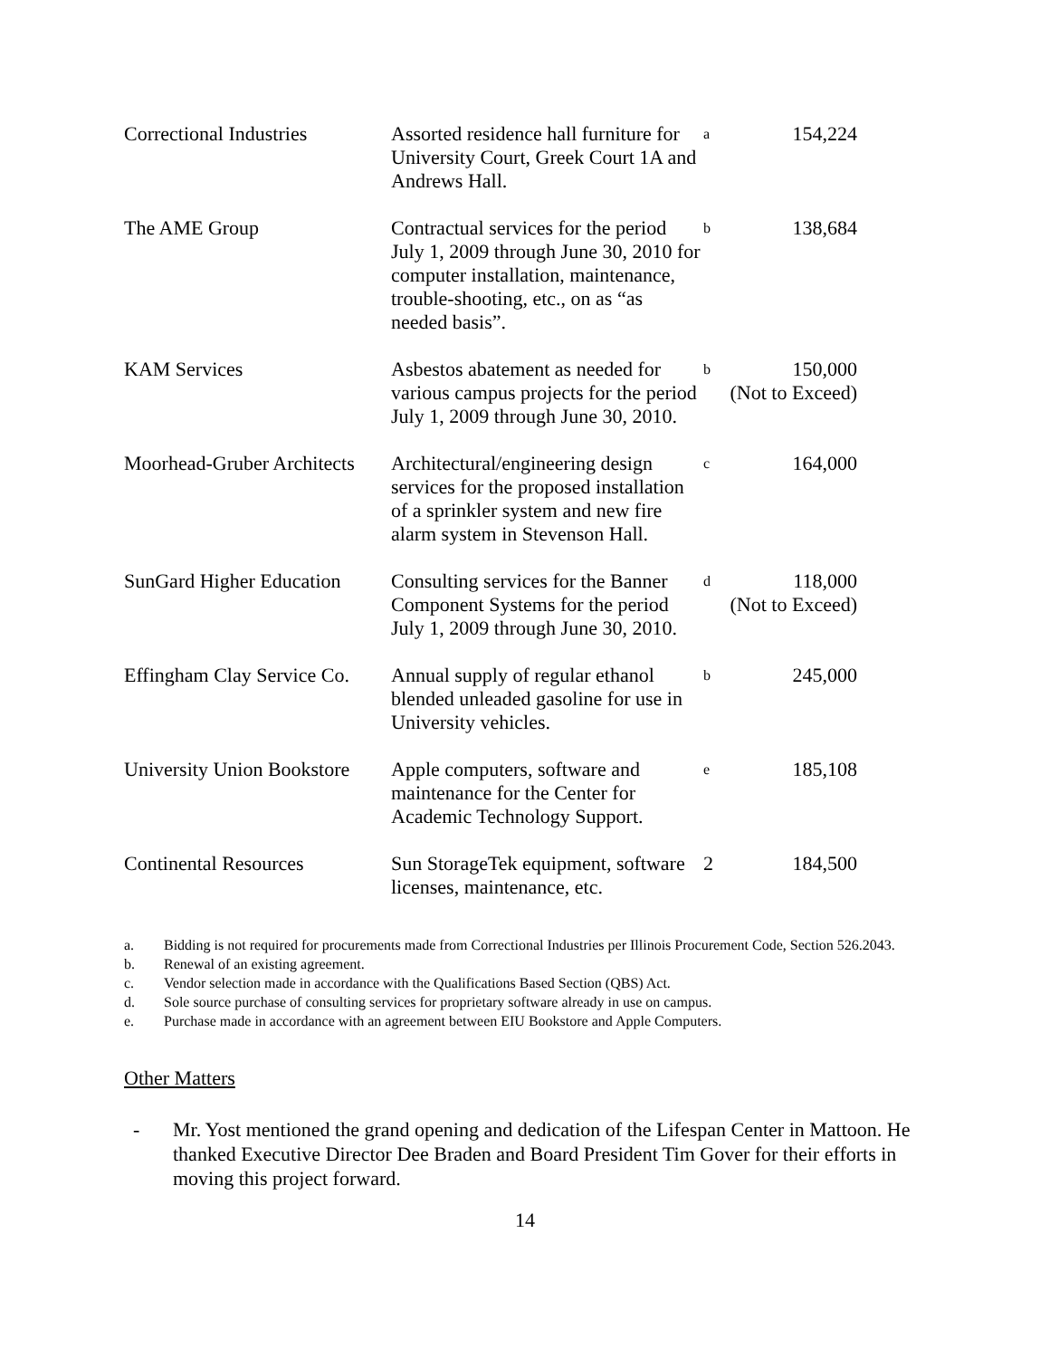| Correctional Industries | Assorted residence hall furniture for University Court, Greek Court 1A and Andrews Hall. | a | 154,224 |
| The AME Group | Contractual services for the period July 1, 2009 through June 30, 2010 for computer installation, maintenance, trouble-shooting, etc., on as “as needed basis”. | b | 138,684 |
| KAM Services | Asbestos abatement as needed for various campus projects for the period July 1, 2009 through June 30, 2010. | b | 150,000 (Not to Exceed) |
| Moorhead-Gruber Architects | Architectural/engineering design services for the proposed installation of a sprinkler system and new fire alarm system in Stevenson Hall. | c | 164,000 |
| SunGard Higher Education | Consulting services for the Banner Component Systems for the period July 1, 2009 through June 30, 2010. | d | 118,000 (Not to Exceed) |
| Effingham Clay Service Co. | Annual supply of regular ethanol blended unleaded gasoline for use in University vehicles. | b | 245,000 |
| University Union Bookstore | Apple computers, software and maintenance for the Center for Academic Technology Support. | e | 185,108 |
| Continental Resources | Sun StorageTek equipment, software licenses, maintenance, etc. | 2 | 184,500 |
a. Bidding is not required for procurements made from Correctional Industries per Illinois Procurement Code, Section 526.2043.
b. Renewal of an existing agreement.
c. Vendor selection made in accordance with the Qualifications Based Section (QBS) Act.
d. Sole source purchase of consulting services for proprietary software already in use on campus.
e. Purchase made in accordance with an agreement between EIU Bookstore and Apple Computers.
Other Matters
- Mr. Yost mentioned the grand opening and dedication of the Lifespan Center in Mattoon. He thanked Executive Director Dee Braden and Board President Tim Gover for their efforts in moving this project forward.
14